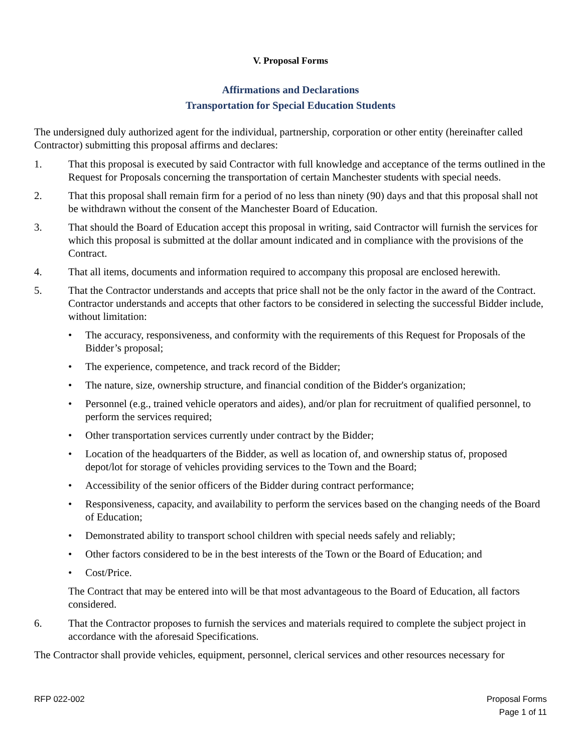V. Proposal Forms
Affirmations and Declarations
Transportation for Special Education Students
The undersigned duly authorized agent for the individual, partnership, corporation or other entity (hereinafter called Contractor) submitting this proposal affirms and declares:
1. That this proposal is executed by said Contractor with full knowledge and acceptance of the terms outlined in the Request for Proposals concerning the transportation of certain Manchester students with special needs.
2. That this proposal shall remain firm for a period of no less than ninety (90) days and that this proposal shall not be withdrawn without the consent of the Manchester Board of Education.
3. That should the Board of Education accept this proposal in writing, said Contractor will furnish the services for which this proposal is submitted at the dollar amount indicated and in compliance with the provisions of the Contract.
4. That all items, documents and information required to accompany this proposal are enclosed herewith.
5. That the Contractor understands and accepts that price shall not be the only factor in the award of the Contract. Contractor understands and accepts that other factors to be considered in selecting the successful Bidder include, without limitation:
• The accuracy, responsiveness, and conformity with the requirements of this Request for Proposals of the Bidder’s proposal;
• The experience, competence, and track record of the Bidder;
• The nature, size, ownership structure, and financial condition of the Bidder's organization;
• Personnel (e.g., trained vehicle operators and aides), and/or plan for recruitment of qualified personnel, to perform the services required;
• Other transportation services currently under contract by the Bidder;
• Location of the headquarters of the Bidder, as well as location of, and ownership status of, proposed depot/lot for storage of vehicles providing services to the Town and the Board;
• Accessibility of the senior officers of the Bidder during contract performance;
• Responsiveness, capacity, and availability to perform the services based on the changing needs of the Board of Education;
• Demonstrated ability to transport school children with special needs safely and reliably;
• Other factors considered to be in the best interests of the Town or the Board of Education; and
• Cost/Price.
The Contract that may be entered into will be that most advantageous to the Board of Education, all factors considered.
6. That the Contractor proposes to furnish the services and materials required to complete the subject project in accordance with the aforesaid Specifications.
The Contractor shall provide vehicles, equipment, personnel, clerical services and other resources necessary for
RFP 022-002 Proposal Forms
Page 1 of 11